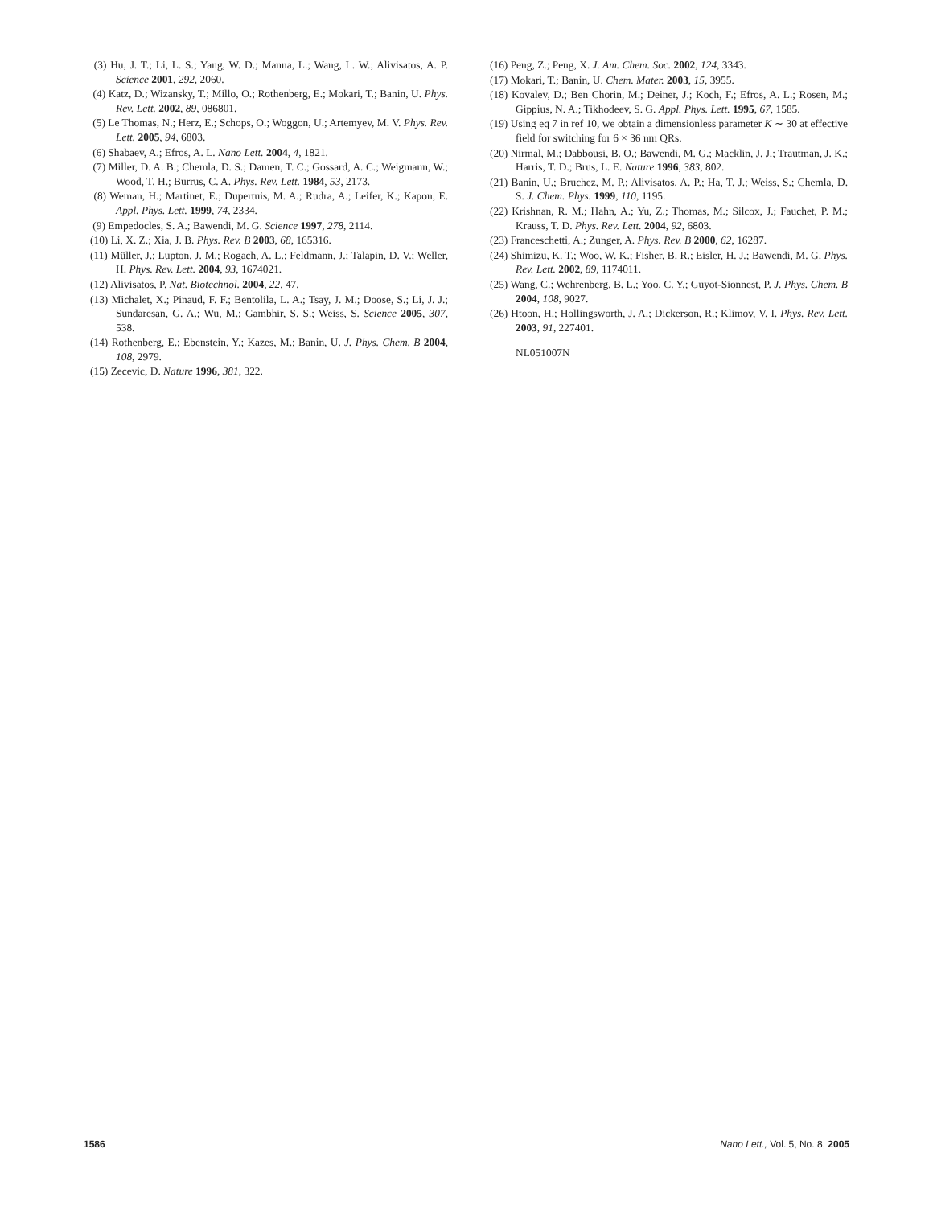(3) Hu, J. T.; Li, L. S.; Yang, W. D.; Manna, L.; Wang, L. W.; Alivisatos, A. P. Science 2001, 292, 2060.
(4) Katz, D.; Wizansky, T.; Millo, O.; Rothenberg, E.; Mokari, T.; Banin, U. Phys. Rev. Lett. 2002, 89, 086801.
(5) Le Thomas, N.; Herz, E.; Schops, O.; Woggon, U.; Artemyev, M. V. Phys. Rev. Lett. 2005, 94, 6803.
(6) Shabaev, A.; Efros, A. L. Nano Lett. 2004, 4, 1821.
(7) Miller, D. A. B.; Chemla, D. S.; Damen, T. C.; Gossard, A. C.; Weigmann, W.; Wood, T. H.; Burrus, C. A. Phys. Rev. Lett. 1984, 53, 2173.
(8) Weman, H.; Martinet, E.; Dupertuis, M. A.; Rudra, A.; Leifer, K.; Kapon, E. Appl. Phys. Lett. 1999, 74, 2334.
(9) Empedocles, S. A.; Bawendi, M. G. Science 1997, 278, 2114.
(10) Li, X. Z.; Xia, J. B. Phys. Rev. B 2003, 68, 165316.
(11) Müller, J.; Lupton, J. M.; Rogach, A. L.; Feldmann, J.; Talapin, D. V.; Weller, H. Phys. Rev. Lett. 2004, 93, 1674021.
(12) Alivisatos, P. Nat. Biotechnol. 2004, 22, 47.
(13) Michalet, X.; Pinaud, F. F.; Bentolila, L. A.; Tsay, J. M.; Doose, S.; Li, J. J.; Sundaresan, G. A.; Wu, M.; Gambhir, S. S.; Weiss, S. Science 2005, 307, 538.
(14) Rothenberg, E.; Ebenstein, Y.; Kazes, M.; Banin, U. J. Phys. Chem. B 2004, 108, 2979.
(15) Zecevic, D. Nature 1996, 381, 322.
(16) Peng, Z.; Peng, X. J. Am. Chem. Soc. 2002, 124, 3343.
(17) Mokari, T.; Banin, U. Chem. Mater. 2003, 15, 3955.
(18) Kovalev, D.; Ben Chorin, M.; Deiner, J.; Koch, F.; Efros, A. L.; Rosen, M.; Gippius, N. A.; Tikhodeev, S. G. Appl. Phys. Lett. 1995, 67, 1585.
(19) Using eq 7 in ref 10, we obtain a dimensionless parameter K ∼ 30 at effective field for switching for 6 × 36 nm QRs.
(20) Nirmal, M.; Dabbousi, B. O.; Bawendi, M. G.; Macklin, J. J.; Trautman, J. K.; Harris, T. D.; Brus, L. E. Nature 1996, 383, 802.
(21) Banin, U.; Bruchez, M. P.; Alivisatos, A. P.; Ha, T. J.; Weiss, S.; Chemla, D. S. J. Chem. Phys. 1999, 110, 1195.
(22) Krishnan, R. M.; Hahn, A.; Yu, Z.; Thomas, M.; Silcox, J.; Fauchet, P. M.; Krauss, T. D. Phys. Rev. Lett. 2004, 92, 6803.
(23) Franceschetti, A.; Zunger, A. Phys. Rev. B 2000, 62, 16287.
(24) Shimizu, K. T.; Woo, W. K.; Fisher, B. R.; Eisler, H. J.; Bawendi, M. G. Phys. Rev. Lett. 2002, 89, 1174011.
(25) Wang, C.; Wehrenberg, B. L.; Yoo, C. Y.; Guyot-Sionnest, P. J. Phys. Chem. B 2004, 108, 9027.
(26) Htoon, H.; Hollingsworth, J. A.; Dickerson, R.; Klimov, V. I. Phys. Rev. Lett. 2003, 91, 227401.
NL051007N
1586 Nano Lett., Vol. 5, No. 8, 2005